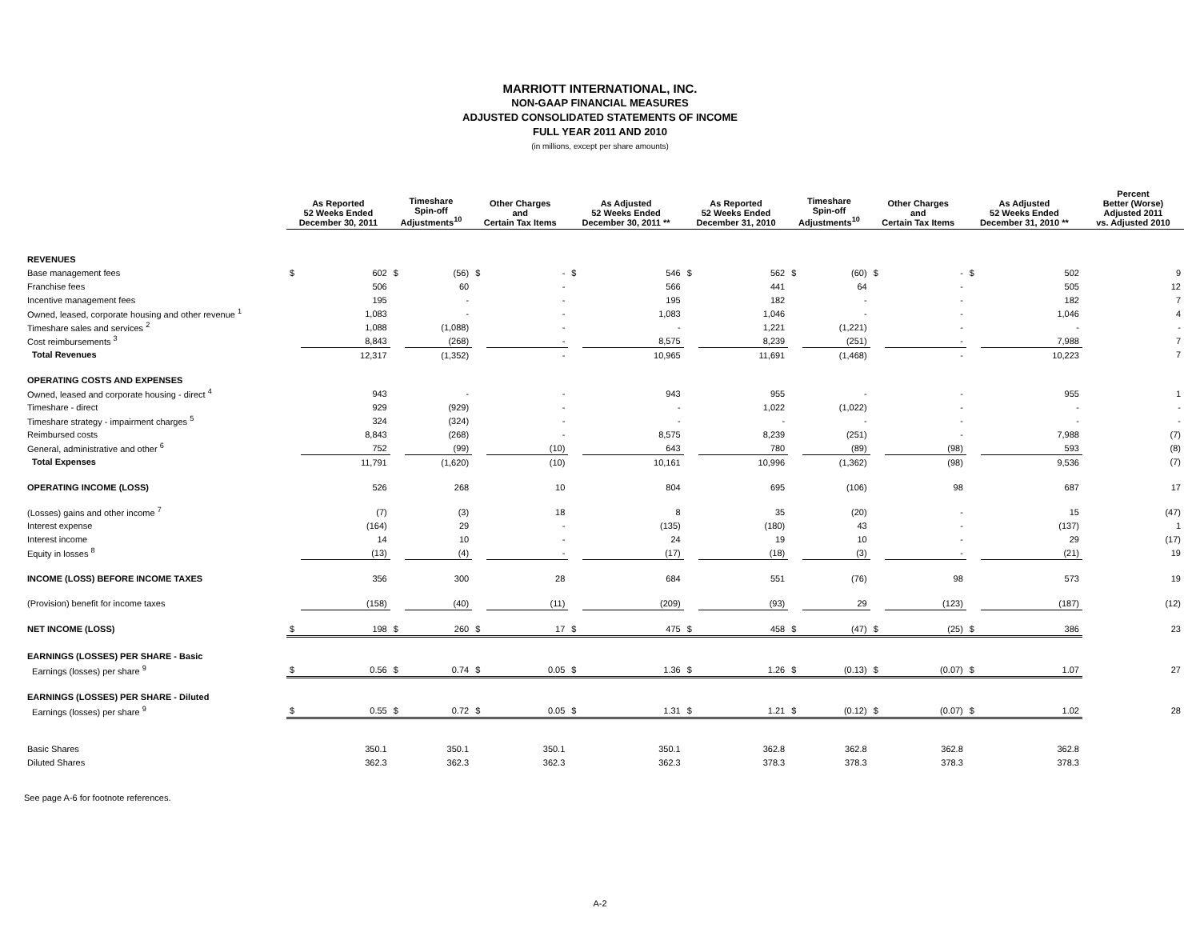MARRIOTT INTERNATIONAL, INC.
NON-GAAP FINANCIAL MEASURES
ADJUSTED CONSOLIDATED STATEMENTS OF INCOME
FULL YEAR 2011 AND 2010
(in millions, except per share amounts)
| | As Reported 52 Weeks Ended December 30, 2011 | | Timeshare Spin-off Adjustments<sup>10</sup> | | Other Charges and Certain Tax Items | | As Adjusted 52 Weeks Ended December 30, 2011 ** | | As Reported 52 Weeks Ended December 31, 2010 | | Timeshare Spin-off Adjustments<sup>10</sup> | | Other Charges and Certain Tax Items | | As Adjusted 52 Weeks Ended December 31, 2010 ** | | Percent Better (Worse) Adjusted 2011 vs. Adjusted 2010 |
| --- | --- | --- | --- | --- | --- | --- | --- | --- | --- | --- | --- | --- | --- | --- | --- | --- | --- |
| REVENUES | | | | | | | | | | | | | | | | | |
| Base management fees | $ | 602 | $ | (56) | $ | - | $ | 546 | $ | 562 | $ | (60) | $ | - | $ | 502 | 9 |
| Franchise fees | | 506 | | 60 | | - | | 566 | | 441 | | 64 | | - | | 505 | 12 |
| Incentive management fees | | 195 | | - | | - | | 195 | | 182 | | - | | - | | 182 | 7 |
| Owned, leased, corporate housing and other revenue <sup>1</sup> | | 1,083 | | - | | - | | 1,083 | | 1,046 | | - | | - | | 1,046 | 4 |
| Timeshare sales and services <sup>2</sup> | | 1,088 | | (1,088) | | - | | - | | 1,221 | | (1,221) | | - | | - | - |
| Cost reimbursements <sup>3</sup> | | 8,843 | | (268) | | - | | 8,575 | | 8,239 | | (251) | | - | | 7,988 | 7 |
| Total Revenues | | 12,317 | | (1,352) | | - | | 10,965 | | 11,691 | | (1,468) | | - | | 10,223 | 7 |
| OPERATING COSTS AND EXPENSES | | | | | | | | | | | | | | | | | |
| Owned, leased and corporate housing - direct <sup>4</sup> | | 943 | | - | | - | | 943 | | 955 | | - | | - | | 955 | 1 |
| Timeshare - direct | | 929 | | (929) | | - | | - | | 1,022 | | (1,022) | | - | | - | - |
| Timeshare strategy - impairment charges <sup>5</sup> | | 324 | | (324) | | - | | - | | - | | - | | - | | - | - |
| Reimbursed costs | | 8,843 | | (268) | | - | | 8,575 | | 8,239 | | (251) | | - | | 7,988 | (7) |
| General, administrative and other <sup>6</sup> | | 752 | | (99) | | (10) | | 643 | | 780 | | (89) | | (98) | | 593 | (8) |
| Total Expenses | | 11,791 | | (1,620) | | (10) | | 10,161 | | 10,996 | | (1,362) | | (98) | | 9,536 | (7) |
| OPERATING INCOME (LOSS) | | 526 | | 268 | | 10 | | 804 | | 695 | | (106) | | 98 | | 687 | 17 |
| (Losses) gains and other income <sup>7</sup> | | (7) | | (3) | | 18 | | 8 | | 35 | | (20) | | - | | 15 | (47) |
| Interest expense | | (164) | | 29 | | - | | (135) | | (180) | | 43 | | - | | (137) | 1 |
| Interest income | | 14 | | 10 | | - | | 24 | | 19 | | 10 | | - | | 29 | (17) |
| Equity in losses <sup>8</sup> | | (13) | | (4) | | - | | (17) | | (18) | | (3) | | - | | (21) | 19 |
| INCOME (LOSS) BEFORE INCOME TAXES | | 356 | | 300 | | 28 | | 684 | | 551 | | (76) | | 98 | | 573 | 19 |
| (Provision) benefit for income taxes | | (158) | | (40) | | (11) | | (209) | | (93) | | 29 | | (123) | | (187) | (12) |
| NET INCOME (LOSS) | $ | 198 | $ | 260 | $ | 17 | $ | 475 | $ | 458 | $ | (47) | $ | (25) | $ | 386 | 23 |
| EARNINGS (LOSSES) PER SHARE - Basic | | | | | | | | | | | | | | | | | |
| Earnings (losses) per share <sup>9</sup> | $ | 0.56 | $ | 0.74 | $ | 0.05 | $ | 1.36 | $ | 1.26 | $ | (0.13) | $ | (0.07) | $ | 1.07 | 27 |
| EARNINGS (LOSSES) PER SHARE - Diluted | | | | | | | | | | | | | | | | | |
| Earnings (losses) per share <sup>9</sup> | $ | 0.55 | $ | 0.72 | $ | 0.05 | $ | 1.31 | $ | 1.21 | $ | (0.12) | $ | (0.07) | $ | 1.02 | 28 |
| Basic Shares | | 350.1 | | 350.1 | | 350.1 | | 350.1 | | 362.8 | | 362.8 | | 362.8 | | 362.8 | |
| Diluted Shares | | 362.3 | | 362.3 | | 362.3 | | 362.3 | | 378.3 | | 378.3 | | 378.3 | | 378.3 | |
See page A-6 for footnote references.
A-2